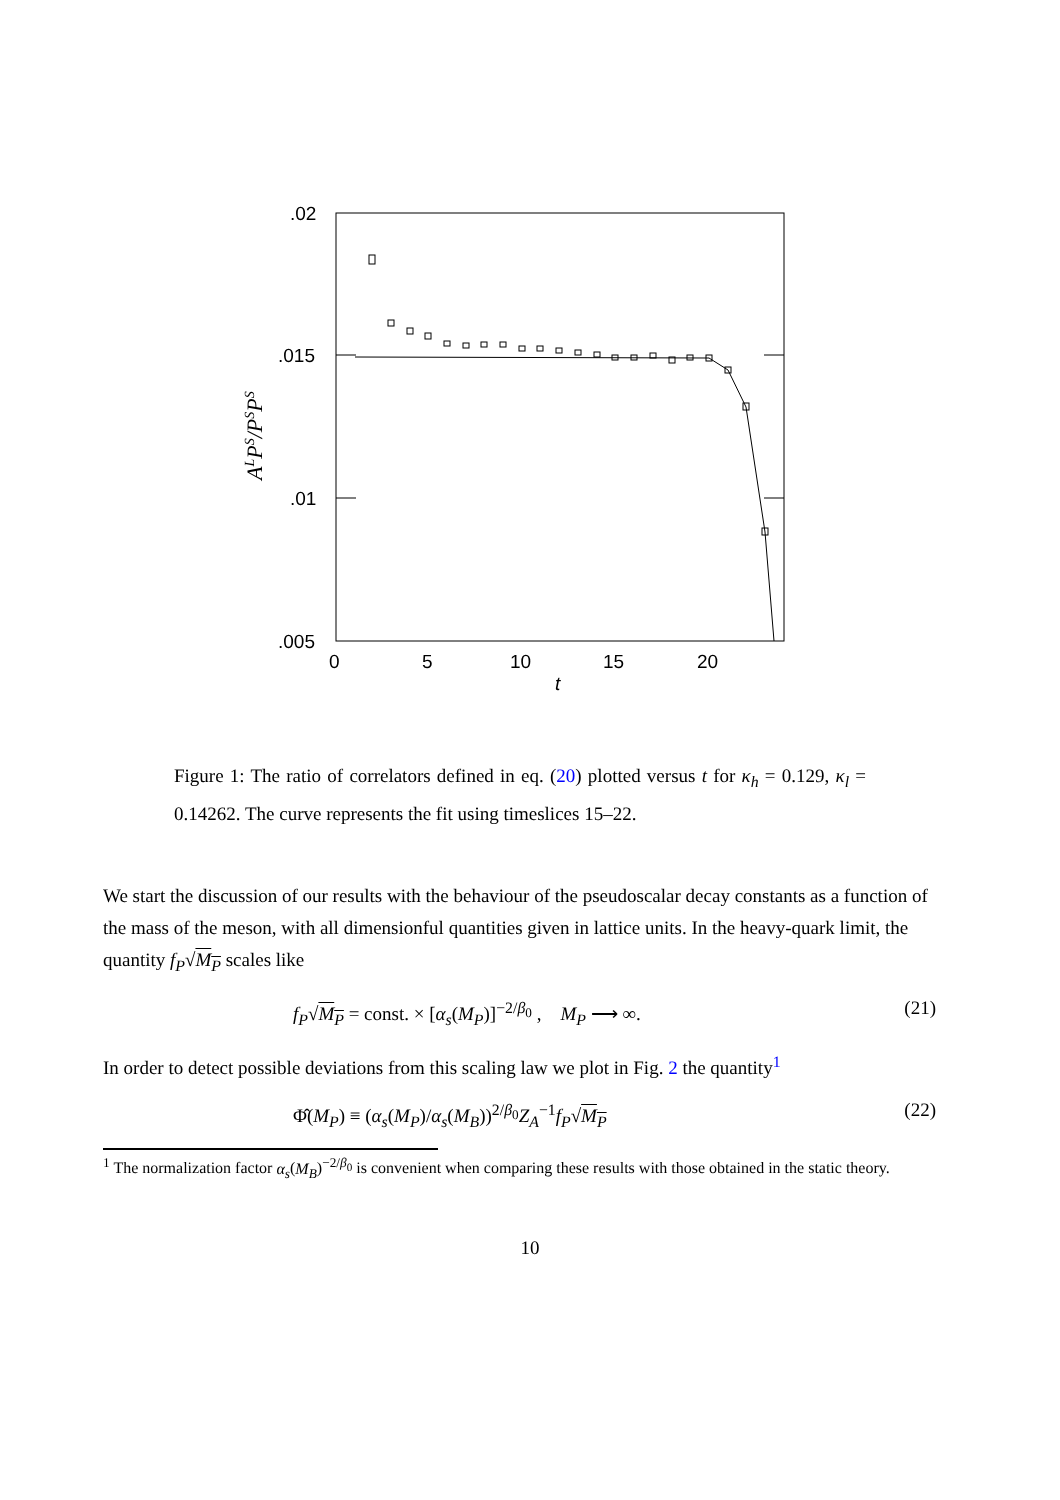.02
.015
.01
.005
0
5
10
15
20
t
ALPS/PSPS
Figure 1: The ratio of correlators defined in eq. (20) plotted versus t for κ<sub>h</sub> = 0.129, κ<sub>l</sub> = 0.14262. The curve represents the fit using timeslices 15–22.
We start the discussion of our results with the behaviour of the pseudoscalar decay constants as a function of the mass of the meson, with all dimensionful quantities given in lattice units. In the heavy-quark limit, the quantity f<sub>P</sub>√M<sub>P</sub> scales like
f<sub>P</sub>√M<sub>P</sub> = const. × [α<sub>s</sub>(M<sub>P</sub>)]<sup>−2/β<sub>0</sub></sup> , M<sub>P</sub> ⟶ ∞. (21)
In order to detect possible deviations from this scaling law we plot in Fig. 2 the quantity<sup>1</sup>
Φ̂(M<sub>P</sub>) ≡ (α<sub>s</sub>(M<sub>P</sub>)/α<sub>s</sub>(M<sub>B</sub>))<sup>2/β<sub>0</sub></sup>Z<sub>A</sub><sup>−1</sup>f<sub>P</sub>√M<sub>P</sub> (22)
<sup>1</sup> The normalization factor α<sub>s</sub>(M<sub>B</sub>)<sup>−2/β<sub>0</sub></sup> is convenient when comparing these results with those obtained in the static theory.
10